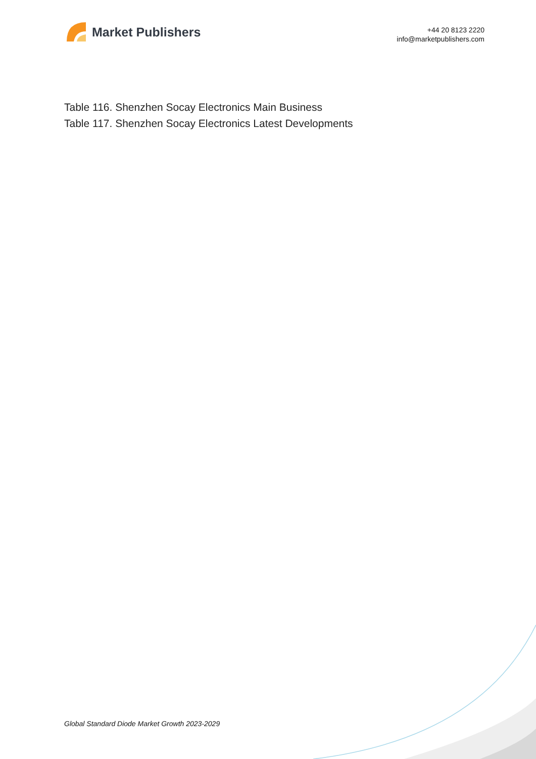Market Publishers
+44 20 8123 2220
info@marketpublishers.com
Table 116. Shenzhen Socay Electronics Main Business
Table 117. Shenzhen Socay Electronics Latest Developments
Global Standard Diode Market Growth 2023-2029